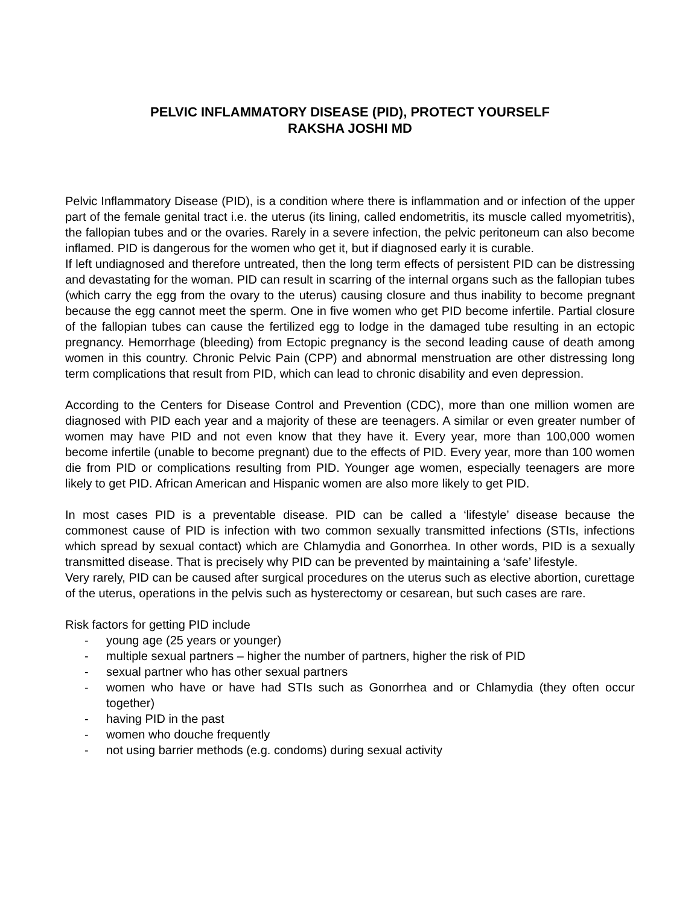PELVIC INFLAMMATORY DISEASE (PID), PROTECT YOURSELF
RAKSHA JOSHI MD
Pelvic Inflammatory Disease (PID), is a condition where there is inflammation and or infection of the upper part of the female genital tract i.e. the uterus (its lining, called endometritis, its muscle called myometritis), the fallopian tubes and or the ovaries. Rarely in a severe infection, the pelvic peritoneum can also become inflamed. PID is dangerous for the women who get it, but if diagnosed early it is curable.
If left undiagnosed and therefore untreated, then the long term effects of persistent PID can be distressing and devastating for the woman. PID can result in scarring of the internal organs such as the fallopian tubes (which carry the egg from the ovary to the uterus) causing closure and thus inability to become pregnant because the egg cannot meet the sperm. One in five women who get PID become infertile. Partial closure of the fallopian tubes can cause the fertilized egg to lodge in the damaged tube resulting in an ectopic pregnancy. Hemorrhage (bleeding) from Ectopic pregnancy is the second leading cause of death among women in this country. Chronic Pelvic Pain (CPP) and abnormal menstruation are other distressing long term complications that result from PID, which can lead to chronic disability and even depression.
According to the Centers for Disease Control and Prevention (CDC), more than one million women are diagnosed with PID each year and a majority of these are teenagers. A similar or even greater number of women may have PID and not even know that they have it. Every year, more than 100,000 women become infertile (unable to become pregnant) due to the effects of PID. Every year, more than 100 women die from PID or complications resulting from PID. Younger age women, especially teenagers are more likely to get PID. African American and Hispanic women are also more likely to get PID.
In most cases PID is a preventable disease. PID can be called a ‘lifestyle’ disease because the commonest cause of PID is infection with two common sexually transmitted infections (STIs, infections which spread by sexual contact) which are Chlamydia and Gonorrhea. In other words, PID is a sexually transmitted disease. That is precisely why PID can be prevented by maintaining a ‘safe’ lifestyle.
Very rarely, PID can be caused after surgical procedures on the uterus such as elective abortion, curettage of the uterus, operations in the pelvis such as hysterectomy or cesarean, but such cases are rare.
Risk factors for getting PID include
- young age (25 years or younger)
- multiple sexual partners – higher the number of partners, higher the risk of PID
- sexual partner who has other sexual partners
- women who have or have had STIs such as Gonorrhea and or Chlamydia (they often occur together)
- having PID in the past
- women who douche frequently
- not using barrier methods (e.g. condoms) during sexual activity